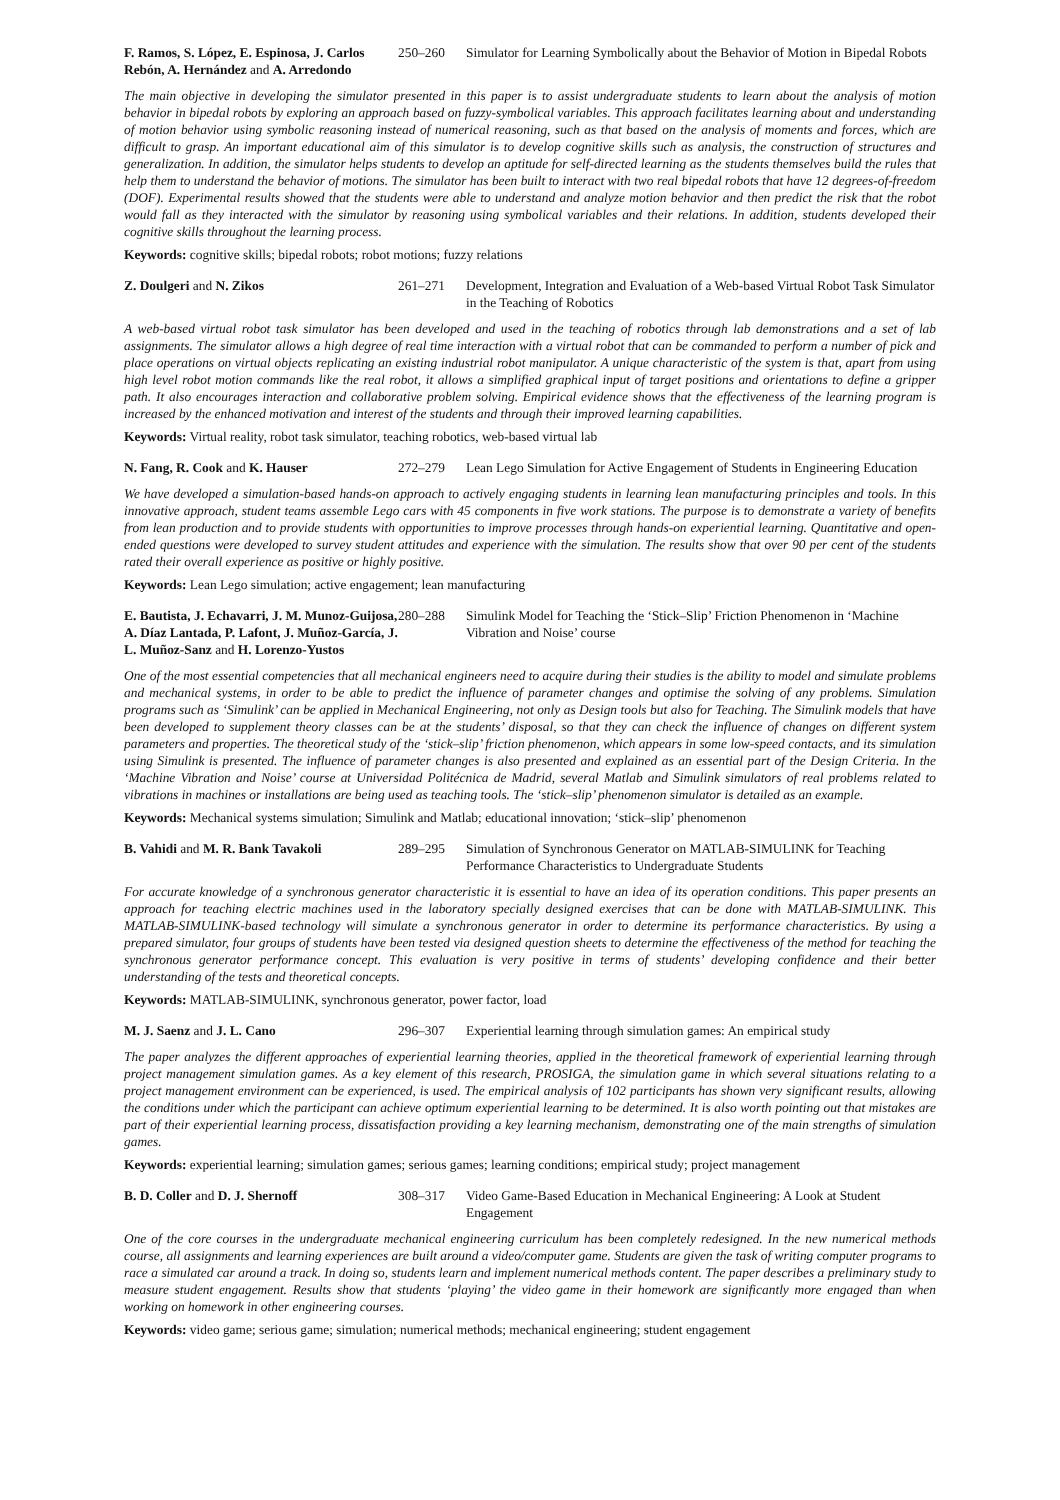F. Ramos, S. López, E. Espinosa, J. Carlos Rebón, A. Hernández and A. Arredondo
250–260 Simulator for Learning Symbolically about the Behavior of Motion in Bipedal Robots
The main objective in developing the simulator presented in this paper is to assist undergraduate students to learn about the analysis of motion behavior in bipedal robots by exploring an approach based on fuzzy-symbolical variables. This approach facilitates learning about and understanding of motion behavior using symbolic reasoning instead of numerical reasoning, such as that based on the analysis of moments and forces, which are difficult to grasp. An important educational aim of this simulator is to develop cognitive skills such as analysis, the construction of structures and generalization. In addition, the simulator helps students to develop an aptitude for self-directed learning as the students themselves build the rules that help them to understand the behavior of motions. The simulator has been built to interact with two real bipedal robots that have 12 degrees-of-freedom (DOF). Experimental results showed that the students were able to understand and analyze motion behavior and then predict the risk that the robot would fall as they interacted with the simulator by reasoning using symbolical variables and their relations. In addition, students developed their cognitive skills throughout the learning process.
Keywords: cognitive skills; bipedal robots; robot motions; fuzzy relations
Z. Doulgeri and N. Zikos 261–271 Development, Integration and Evaluation of a Web-based Virtual Robot Task Simulator in the Teaching of Robotics
A web-based virtual robot task simulator has been developed and used in the teaching of robotics through lab demonstrations and a set of lab assignments. The simulator allows a high degree of real time interaction with a virtual robot that can be commanded to perform a number of pick and place operations on virtual objects replicating an existing industrial robot manipulator. A unique characteristic of the system is that, apart from using high level robot motion commands like the real robot, it allows a simplified graphical input of target positions and orientations to define a gripper path. It also encourages interaction and collaborative problem solving. Empirical evidence shows that the effectiveness of the learning program is increased by the enhanced motivation and interest of the students and through their improved learning capabilities.
Keywords: Virtual reality, robot task simulator, teaching robotics, web-based virtual lab
N. Fang, R. Cook and K. Hauser 272–279 Lean Lego Simulation for Active Engagement of Students in Engineering Education
We have developed a simulation-based hands-on approach to actively engaging students in learning lean manufacturing principles and tools. In this innovative approach, student teams assemble Lego cars with 45 components in five work stations. The purpose is to demonstrate a variety of benefits from lean production and to provide students with opportunities to improve processes through hands-on experiential learning. Quantitative and open-ended questions were developed to survey student attitudes and experience with the simulation. The results show that over 90 per cent of the students rated their overall experience as positive or highly positive.
Keywords: Lean Lego simulation; active engagement; lean manufacturing
E. Bautista, J. Echavarri, J. M. Munoz-Guijosa, A. Díaz Lantada, P. Lafont, J. Muñoz-García, J. L. Muñoz-Sanz and H. Lorenzo-Yustos
280–288 Simulink Model for Teaching the ‘Stick–Slip’ Friction Phenomenon in ‘Machine Vibration and Noise’ course
One of the most essential competencies that all mechanical engineers need to acquire during their studies is the ability to model and simulate problems and mechanical systems, in order to be able to predict the influence of parameter changes and optimise the solving of any problems. Simulation programs such as ‘Simulink’ can be applied in Mechanical Engineering, not only as Design tools but also for Teaching. The Simulink models that have been developed to supplement theory classes can be at the students’ disposal, so that they can check the influence of changes on different system parameters and properties. The theoretical study of the ‘stick–slip’ friction phenomenon, which appears in some low-speed contacts, and its simulation using Simulink is presented. The influence of parameter changes is also presented and explained as an essential part of the Design Criteria. In the ‘Machine Vibration and Noise’ course at Universidad Politécnica de Madrid, several Matlab and Simulink simulators of real problems related to vibrations in machines or installations are being used as teaching tools. The ‘stick–slip’ phenomenon simulator is detailed as an example.
Keywords: Mechanical systems simulation; Simulink and Matlab; educational innovation; ‘stick–slip’ phenomenon
B. Vahidi and M. R. Bank Tavakoli 289–295 Simulation of Synchronous Generator on MATLAB-SIMULINK for Teaching Performance Characteristics to Undergraduate Students
For accurate knowledge of a synchronous generator characteristic it is essential to have an idea of its operation conditions. This paper presents an approach for teaching electric machines used in the laboratory specially designed exercises that can be done with MATLAB-SIMULINK. This MATLAB-SIMULINK-based technology will simulate a synchronous generator in order to determine its performance characteristics. By using a prepared simulator, four groups of students have been tested via designed question sheets to determine the effectiveness of the method for teaching the synchronous generator performance concept. This evaluation is very positive in terms of students’ developing confidence and their better understanding of the tests and theoretical concepts.
Keywords: MATLAB-SIMULINK, synchronous generator, power factor, load
M. J. Saenz and J. L. Cano 296–307 Experiential learning through simulation games: An empirical study
The paper analyzes the different approaches of experiential learning theories, applied in the theoretical framework of experiential learning through project management simulation games. As a key element of this research, PROSIGA, the simulation game in which several situations relating to a project management environment can be experienced, is used. The empirical analysis of 102 participants has shown very significant results, allowing the conditions under which the participant can achieve optimum experiential learning to be determined. It is also worth pointing out that mistakes are part of their experiential learning process, dissatisfaction providing a key learning mechanism, demonstrating one of the main strengths of simulation games.
Keywords: experiential learning; simulation games; serious games; learning conditions; empirical study; project management
B. D. Coller and D. J. Shernoff 308–317 Video Game-Based Education in Mechanical Engineering: A Look at Student Engagement
One of the core courses in the undergraduate mechanical engineering curriculum has been completely redesigned. In the new numerical methods course, all assignments and learning experiences are built around a video/computer game. Students are given the task of writing computer programs to race a simulated car around a track. In doing so, students learn and implement numerical methods content. The paper describes a preliminary study to measure student engagement. Results show that students ‘playing’ the video game in their homework are significantly more engaged than when working on homework in other engineering courses.
Keywords: video game; serious game; simulation; numerical methods; mechanical engineering; student engagement